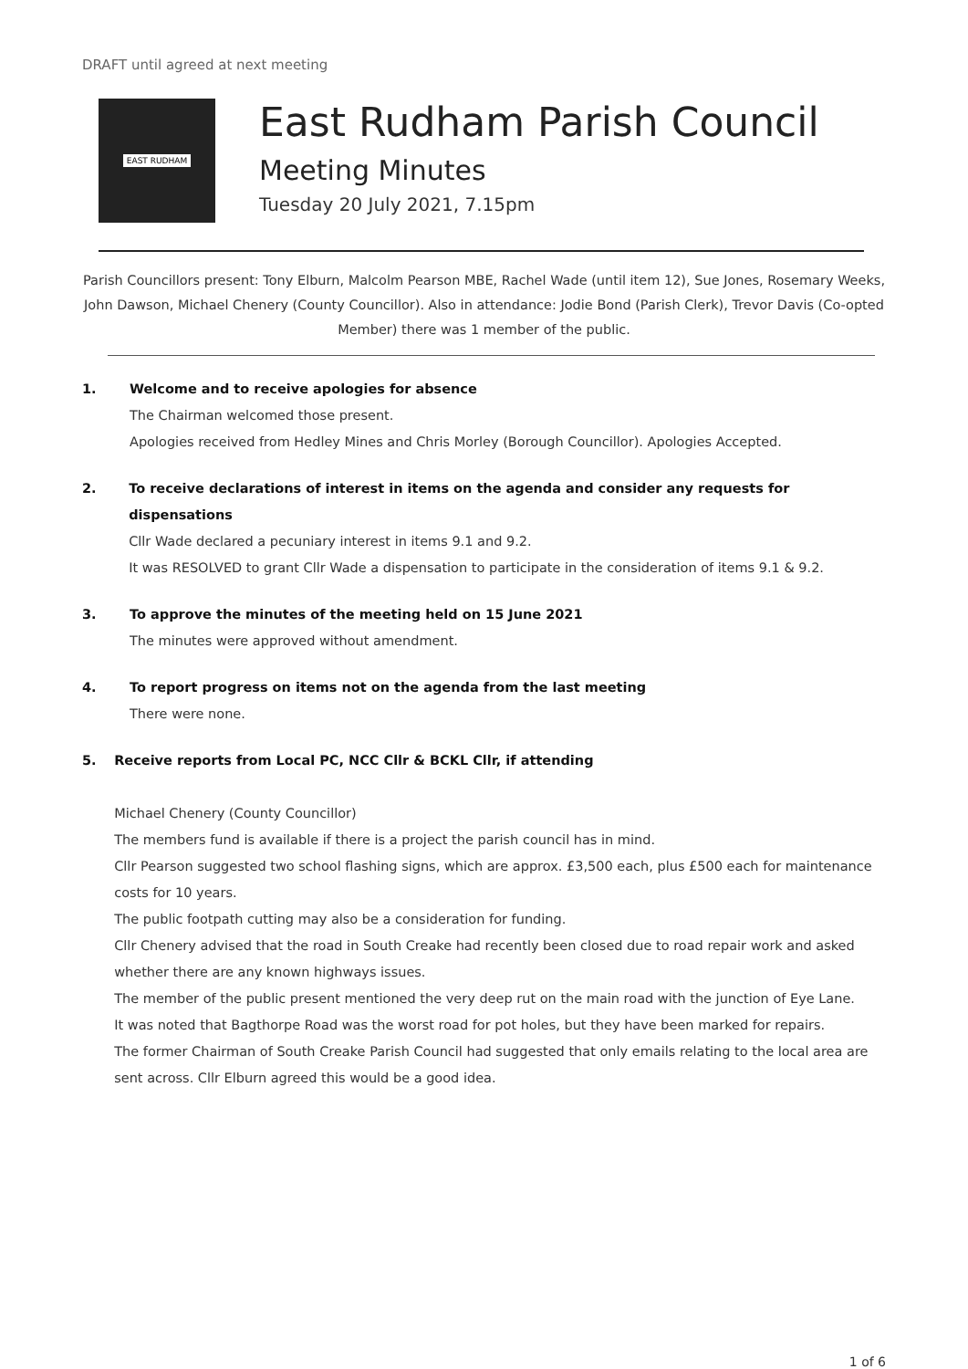DRAFT until agreed at next meeting
EAST RUDHAM
East Rudham Parish Council
Meeting Minutes
Tuesday 20 July 2021, 7.15pm
Parish Councillors present: Tony Elburn, Malcolm Pearson MBE, Rachel Wade (until item 12), Sue Jones, Rosemary Weeks, John Dawson, Michael Chenery (County Councillor). Also in attendance: Jodie Bond (Parish Clerk), Trevor Davis (Co-opted Member) there was 1 member of the public.
1. Welcome and to receive apologies for absence
The Chairman welcomed those present.
Apologies received from Hedley Mines and Chris Morley (Borough Councillor). Apologies Accepted.
2. To receive declarations of interest in items on the agenda and consider any requests for dispensations
Cllr Wade declared a pecuniary interest in items 9.1 and 9.2.
It was RESOLVED to grant Cllr Wade a dispensation to participate in the consideration of items 9.1 & 9.2.
3. To approve the minutes of the meeting held on 15 June 2021
The minutes were approved without amendment.
4. To report progress on items not on the agenda from the last meeting
There were none.
5. Receive reports from Local PC, NCC Cllr & BCKL Cllr, if attending
Michael Chenery (County Councillor)
The members fund is available if there is a project the parish council has in mind.
Cllr Pearson suggested two school flashing signs, which are approx. £3,500 each, plus £500 each for maintenance costs for 10 years.
The public footpath cutting may also be a consideration for funding.
Cllr Chenery advised that the road in South Creake had recently been closed due to road repair work and asked whether there are any known highways issues.
The member of the public present mentioned the very deep rut on the main road with the junction of Eye Lane.
It was noted that Bagthorpe Road was the worst road for pot holes, but they have been marked for repairs.
The former Chairman of South Creake Parish Council had suggested that only emails relating to the local area are sent across. Cllr Elburn agreed this would be a good idea.
1 of 6